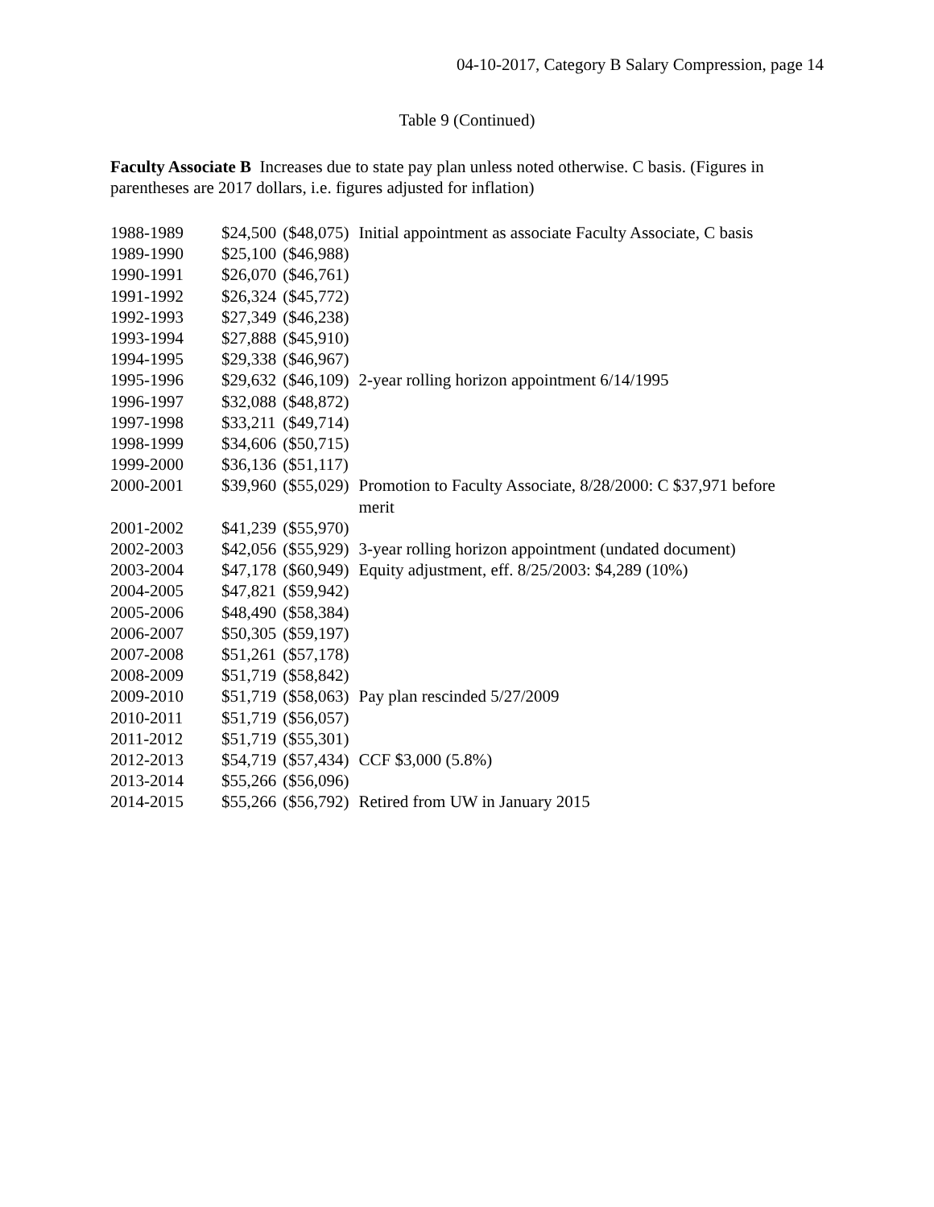04-10-2017, Category B Salary Compression, page 14
Table 9 (Continued)
Faculty Associate B Increases due to state pay plan unless noted otherwise. C basis. (Figures in parentheses are 2017 dollars, i.e. figures adjusted for inflation)
| 1988-1989 | $24,500 | ($48,075) | Initial appointment as associate Faculty Associate, C basis |
| 1989-1990 | $25,100 | ($46,988) | |
| 1990-1991 | $26,070 | ($46,761) | |
| 1991-1992 | $26,324 | ($45,772) | |
| 1992-1993 | $27,349 | ($46,238) | |
| 1993-1994 | $27,888 | ($45,910) | |
| 1994-1995 | $29,338 | ($46,967) | |
| 1995-1996 | $29,632 | ($46,109) | 2-year rolling horizon appointment 6/14/1995 |
| 1996-1997 | $32,088 | ($48,872) | |
| 1997-1998 | $33,211 | ($49,714) | |
| 1998-1999 | $34,606 | ($50,715) | |
| 1999-2000 | $36,136 | ($51,117) | |
| 2000-2001 | $39,960 | ($55,029) | Promotion to Faculty Associate, 8/28/2000: C $37,971 before merit |
| 2001-2002 | $41,239 | ($55,970) | |
| 2002-2003 | $42,056 | ($55,929) | 3-year rolling horizon appointment (undated document) |
| 2003-2004 | $47,178 | ($60,949) | Equity adjustment, eff. 8/25/2003: $4,289 (10%) |
| 2004-2005 | $47,821 | ($59,942) | |
| 2005-2006 | $48,490 | ($58,384) | |
| 2006-2007 | $50,305 | ($59,197) | |
| 2007-2008 | $51,261 | ($57,178) | |
| 2008-2009 | $51,719 | ($58,842) | |
| 2009-2010 | $51,719 | ($58,063) | Pay plan rescinded 5/27/2009 |
| 2010-2011 | $51,719 | ($56,057) | |
| 2011-2012 | $51,719 | ($55,301) | |
| 2012-2013 | $54,719 | ($57,434) | CCF $3,000 (5.8%) |
| 2013-2014 | $55,266 | ($56,096) | |
| 2014-2015 | $55,266 | ($56,792) | Retired from UW in January 2015 |